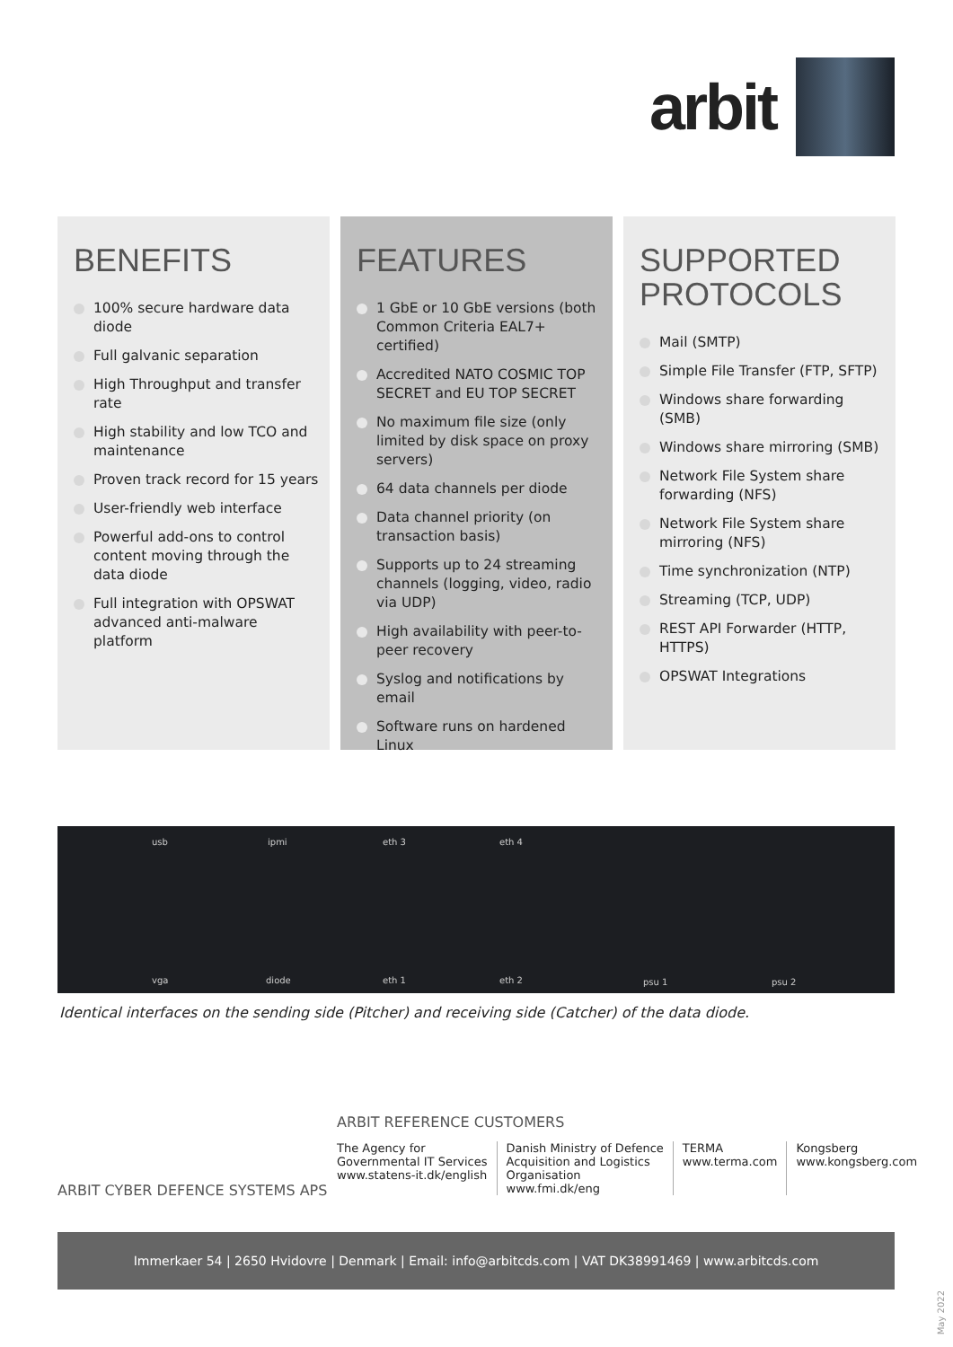arbit
BENEFITS
100% secure hardware data diode
Full galvanic separation
High Throughput and transfer rate
High stability and low TCO and maintenance
Proven track record for 15 years
User-friendly web interface
Powerful add-ons to control content moving through the data diode
Full integration with OPSWAT advanced anti-malware platform
FEATURES
1 GbE or 10 GbE versions (both Common Criteria EAL7+ certified)
Accredited NATO COSMIC TOP SECRET and EU TOP SECRET
No maximum file size (only limited by disk space on proxy servers)
64 data channels per diode
Data channel priority (on transaction basis)
Supports up to 24 streaming channels (logging, video, radio via UDP)
High availability with peer-to-peer recovery
Syslog and notifications by email
Software runs on hardened Linux
SUPPORTED PROTOCOLS
Mail (SMTP)
Simple File Transfer (FTP, SFTP)
Windows share forwarding (SMB)
Windows share mirroring (SMB)
Network File System share forwarding (NFS)
Network File System share mirroring (NFS)
Time synchronization (NTP)
Streaming (TCP, UDP)
REST API Forwarder (HTTP, HTTPS)
OPSWAT Integrations
usb ipmi eth 3 eth 4
vga diode eth 1 eth 2 psu 1 psu 2
Identical interfaces on the sending side (Pitcher) and receiving side (Catcher) of the data diode.
ARBIT REFERENCE CUSTOMERS
The Agency for
Governmental IT Services
www.statens-it.dk/english
Danish Ministry of Defence
Acquisition and Logistics
Organisation
www.fmi.dk/eng
TERMA
www.terma.com
Kongsberg
www.kongsberg.com
ARBIT CYBER DEFENCE SYSTEMS APS
Immerkaer 54 | 2650 Hvidovre | Denmark | Email: info@arbitcds.com | VAT DK38991469 | www.arbitcds.com
May 2022